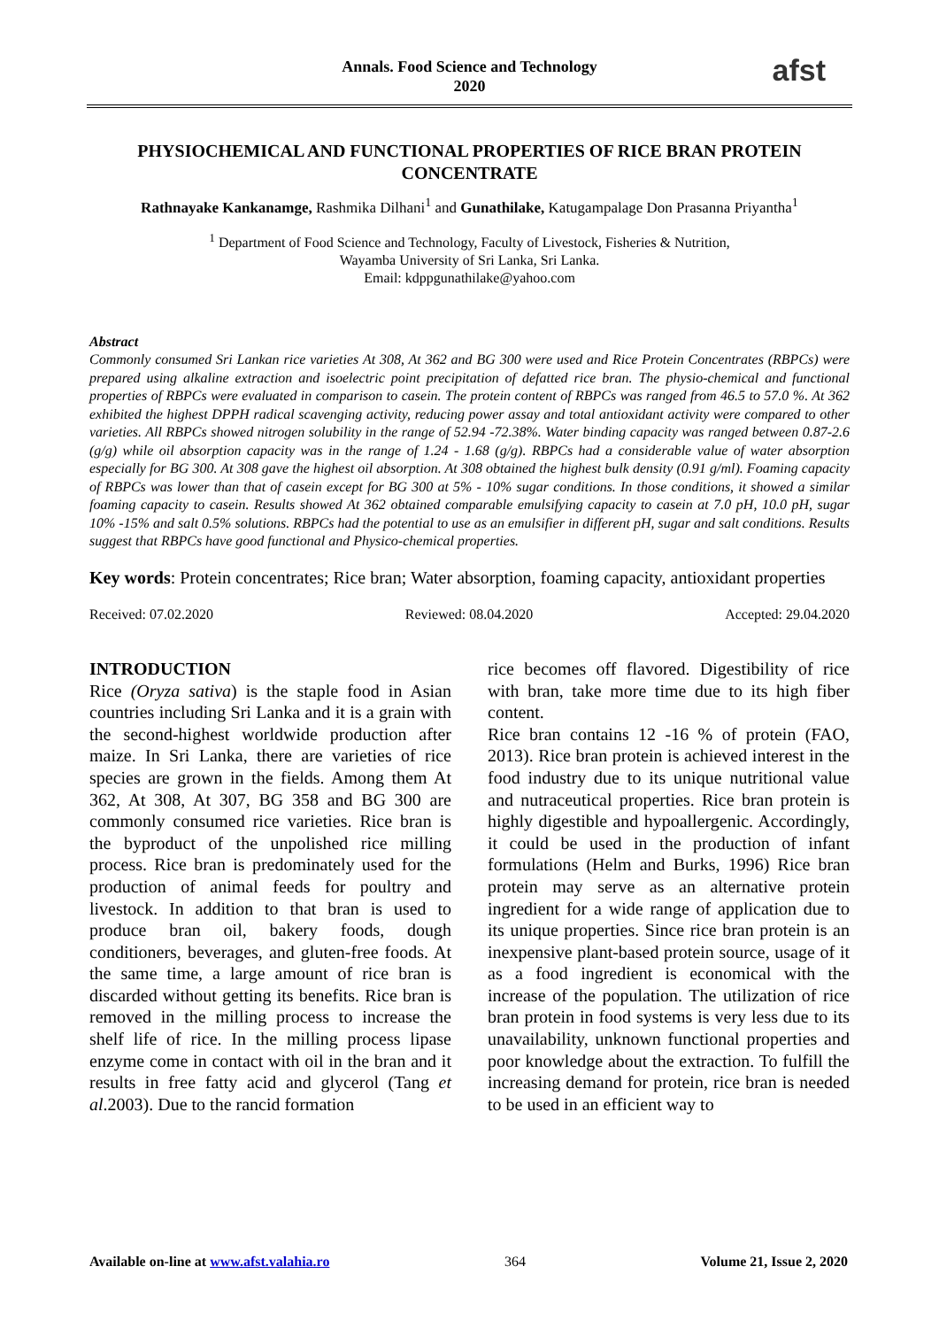Annals. Food Science and Technology
2020
afst
PHYSIOCHEMICAL AND FUNCTIONAL PROPERTIES OF RICE BRAN PROTEIN CONCENTRATE
Rathnayake Kankanamge, Rashmika Dilhani<sup>1</sup> and Gunathilake, Katugampalage Don Prasanna Priyantha<sup>1</sup>
<sup>1</sup> Department of Food Science and Technology, Faculty of Livestock, Fisheries & Nutrition,
Wayamba University of Sri Lanka, Sri Lanka.
Email: kdppgunathilake@yahoo.com
Abstract
Commonly consumed Sri Lankan rice varieties At 308, At 362 and BG 300 were used and Rice Protein Concentrates (RBPCs) were prepared using alkaline extraction and isoelectric point precipitation of defatted rice bran. The physio-chemical and functional properties of RBPCs were evaluated in comparison to casein. The protein content of RBPCs was ranged from 46.5 to 57.0 %. At 362 exhibited the highest DPPH radical scavenging activity, reducing power assay and total antioxidant activity were compared to other varieties. All RBPCs showed nitrogen solubility in the range of 52.94 -72.38%. Water binding capacity was ranged between 0.87-2.6 (g/g) while oil absorption capacity was in the range of 1.24 - 1.68 (g/g). RBPCs had a considerable value of water absorption especially for BG 300. At 308 gave the highest oil absorption. At 308 obtained the highest bulk density (0.91 g/ml). Foaming capacity of RBPCs was lower than that of casein except for BG 300 at 5% - 10% sugar conditions. In those conditions, it showed a similar foaming capacity to casein. Results showed At 362 obtained comparable emulsifying capacity to casein at 7.0 pH, 10.0 pH, sugar 10% -15% and salt 0.5% solutions. RBPCs had the potential to use as an emulsifier in different pH, sugar and salt conditions. Results suggest that RBPCs have good functional and Physico-chemical properties.
Key words: Protein concentrates; Rice bran; Water absorption, foaming capacity, antioxidant properties
Received: 07.02.2020 Reviewed: 08.04.2020 Accepted: 29.04.2020
INTRODUCTION
Rice (Oryza sativa) is the staple food in Asian countries including Sri Lanka and it is a grain with the second-highest worldwide production after maize. In Sri Lanka, there are varieties of rice species are grown in the fields. Among them At 362, At 308, At 307, BG 358 and BG 300 are commonly consumed rice varieties. Rice bran is the byproduct of the unpolished rice milling process. Rice bran is predominately used for the production of animal feeds for poultry and livestock. In addition to that bran is used to produce bran oil, bakery foods, dough conditioners, beverages, and gluten-free foods. At the same time, a large amount of rice bran is discarded without getting its benefits. Rice bran is removed in the milling process to increase the shelf life of rice. In the milling process lipase enzyme come in contact with oil in the bran and it results in free fatty acid and glycerol (Tang et al.2003). Due to the rancid formation
rice becomes off flavored. Digestibility of rice with bran, take more time due to its high fiber content.
Rice bran contains 12 -16 % of protein (FAO, 2013). Rice bran protein is achieved interest in the food industry due to its unique nutritional value and nutraceutical properties. Rice bran protein is highly digestible and hypoallergenic. Accordingly, it could be used in the production of infant formulations (Helm and Burks, 1996) Rice bran protein may serve as an alternative protein ingredient for a wide range of application due to its unique properties. Since rice bran protein is an inexpensive plant-based protein source, usage of it as a food ingredient is economical with the increase of the population. The utilization of rice bran protein in food systems is very less due to its unavailability, unknown functional properties and poor knowledge about the extraction. To fulfill the increasing demand for protein, rice bran is needed to be used in an efficient way to
Available on-line at www.afst.valahia.ro 364 Volume 21, Issue 2, 2020